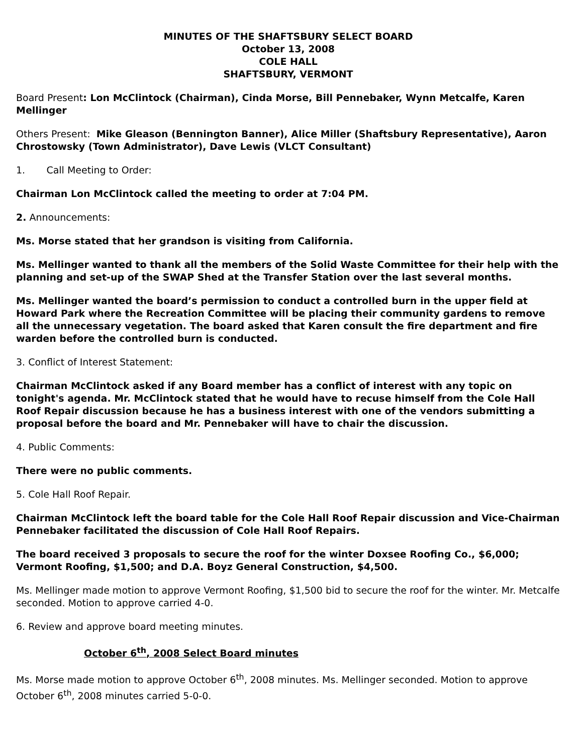MINUTES OF THE SHAFTSBURY SELECT BOARD
October 13, 2008
COLE HALL
SHAFTSBURY, VERMONT
Board Present: Lon McClintock (Chairman), Cinda Morse, Bill Pennebaker, Wynn Metcalfe, Karen Mellinger
Others Present: Mike Gleason (Bennington Banner), Alice Miller (Shaftsbury Representative), Aaron Chrostowsky (Town Administrator), Dave Lewis (VLCT Consultant)
1. Call Meeting to Order:
Chairman Lon McClintock called the meeting to order at 7:04 PM.
2. Announcements:
Ms. Morse stated that her grandson is visiting from California.
Ms. Mellinger wanted to thank all the members of the Solid Waste Committee for their help with the planning and set-up of the SWAP Shed at the Transfer Station over the last several months.
Ms. Mellinger wanted the board’s permission to conduct a controlled burn in the upper field at Howard Park where the Recreation Committee will be placing their community gardens to remove all the unnecessary vegetation. The board asked that Karen consult the fire department and fire warden before the controlled burn is conducted.
3. Conflict of Interest Statement:
Chairman McClintock asked if any Board member has a conflict of interest with any topic on tonight's agenda. Mr. McClintock stated that he would have to recuse himself from the Cole Hall Roof Repair discussion because he has a business interest with one of the vendors submitting a proposal before the board and Mr. Pennebaker will have to chair the discussion.
4. Public Comments:
There were no public comments.
5. Cole Hall Roof Repair.
Chairman McClintock left the board table for the Cole Hall Roof Repair discussion and Vice-Chairman Pennebaker facilitated the discussion of Cole Hall Roof Repairs.
The board received 3 proposals to secure the roof for the winter Doxsee Roofing Co., $6,000; Vermont Roofing, $1,500; and D.A. Boyz General Construction, $4,500.
Ms. Mellinger made motion to approve Vermont Roofing, $1,500 bid to secure the roof for the winter. Mr. Metcalfe seconded. Motion to approve carried 4-0.
6. Review and approve board meeting minutes.
October 6<sup>th</sup>, 2008 Select Board minutes
Ms. Morse made motion to approve October 6<sup>th</sup>, 2008 minutes. Ms. Mellinger seconded. Motion to approve October 6<sup>th</sup>, 2008 minutes carried 5-0-0.